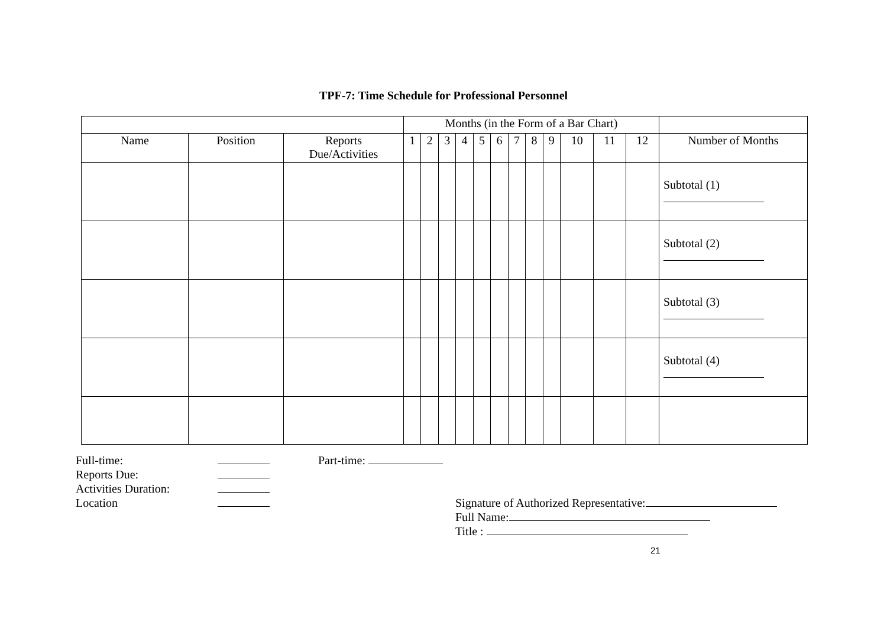TPF-7: Time Schedule for Professional Personnel
| | | | Months (in the Form of a Bar Chart) | | | | | | | | | | | | |
| Name | Position | Reports Due/Activities | 1 | 2 | 3 | 4 | 5 | 6 | 7 | 8 | 9 | 10 | 11 | 12 | Number of Months |
| | | | | | | | | | | | | | | | Subtotal (1) |
| | | | | | | | | | | | | | | | Subtotal (2) |
| | | | | | | | | | | | | | | | Subtotal (3) |
| | | | | | | | | | | | | | | | Subtotal (4) |
Full-time:
Reports Due:
Activities Duration:
Location
Part-time:
Signature of Authorized Representative:
Full Name:
Title :
21